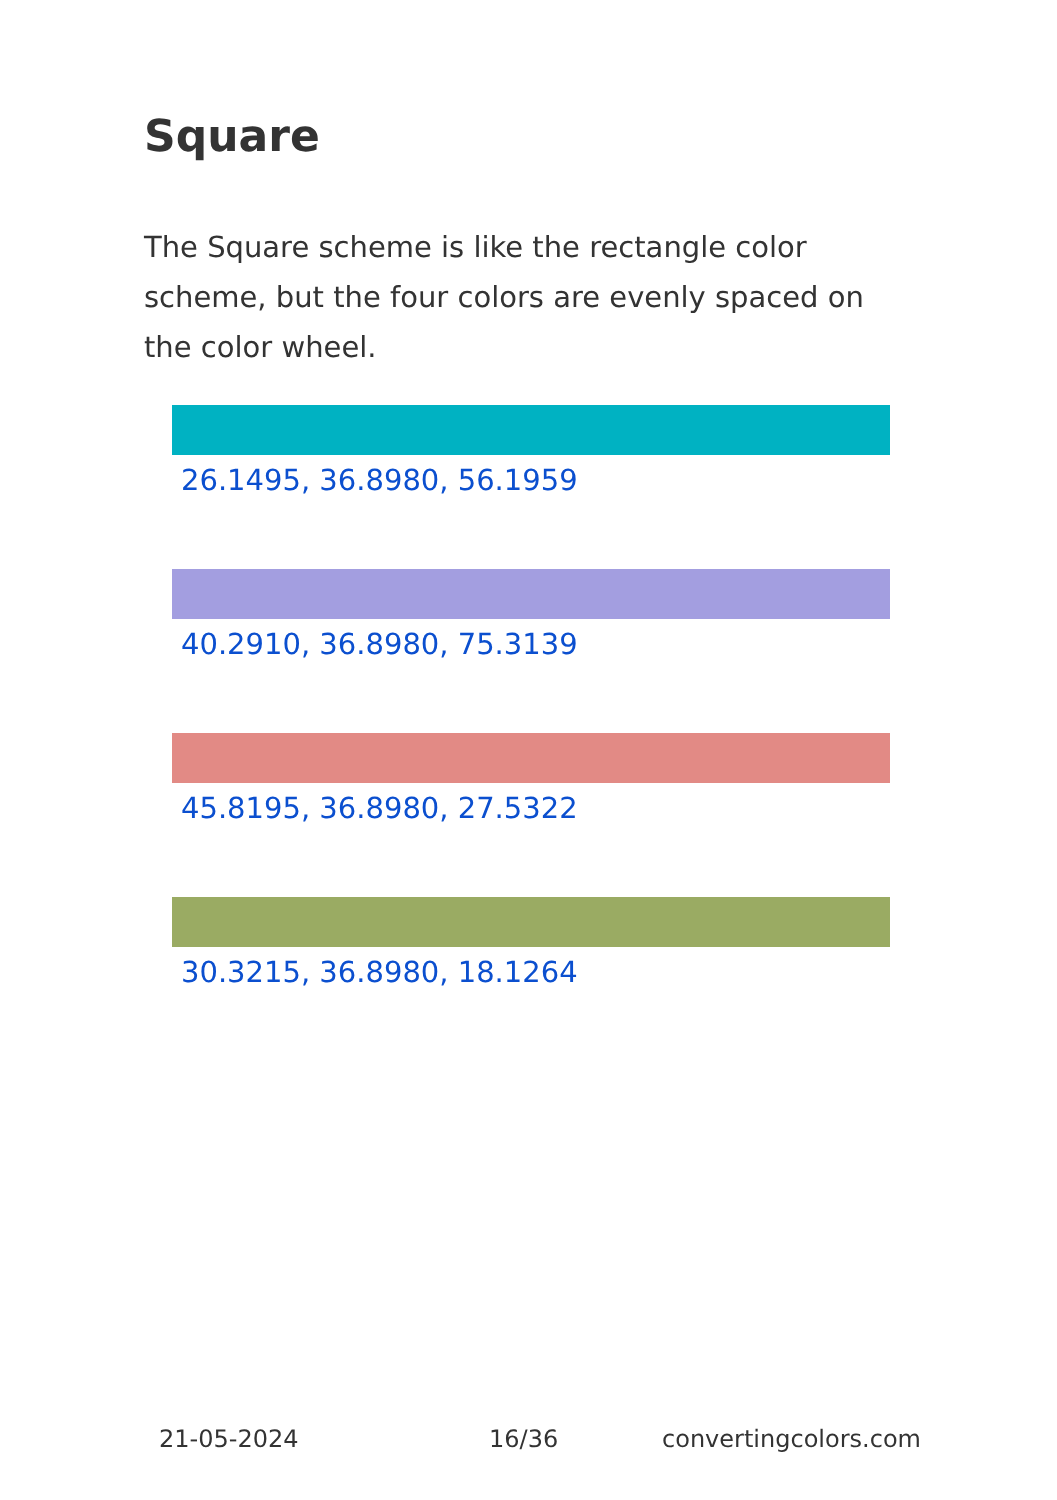Square
The Square scheme is like the rectangle color scheme, but the four colors are evenly spaced on the color wheel.
26.1495, 36.8980, 56.1959
40.2910, 36.8980, 75.3139
45.8195, 36.8980, 27.5322
30.3215, 36.8980, 18.1264
21-05-2024 16/36 convertingcolors.com